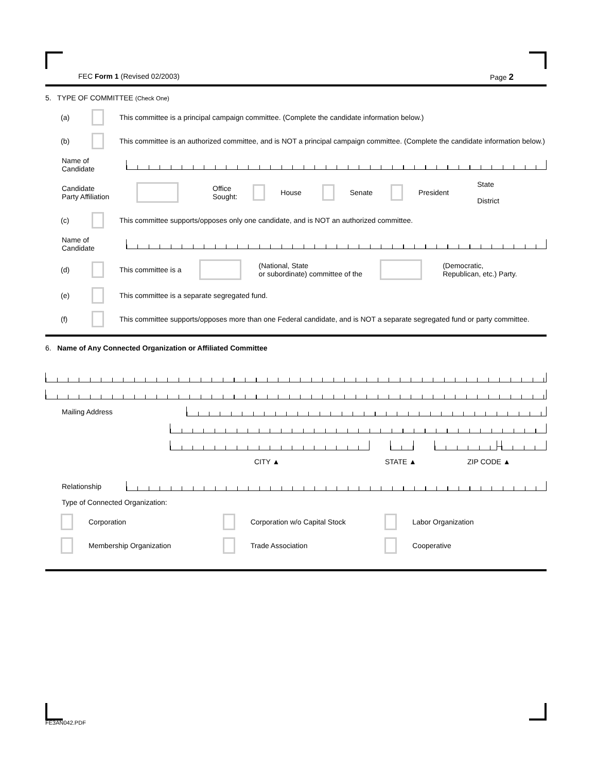FEC Form 1 (Revised 02/2003) Page 2
5. TYPE OF COMMITTEE (Check One)
(a) This committee is a principal campaign committee. (Complete the candidate information below.)
(b) This committee is an authorized committee, and is NOT a principal campaign committee. (Complete the candidate information below.)
Name of
Candidate
Candidate
Party Affiliation Office
Sought: House Senate President State
District
(c) This committee supports/opposes only one candidate, and is NOT an authorized committee.
Name of
Candidate
(d) This committee is a (National, State
or subordinate) committee of the (Democratic,
Republican, etc.) Party.
(e) This committee is a separate segregated fund.
(f) This committee supports/opposes more than one Federal candidate, and is NOT a separate segregated fund or party committee.
6. Name of Any Connected Organization or Affiliated Committee
Mailing Address
–
CITY ▲ STATE ▲ ZIP CODE ▲
Relationship
Type of Connected Organization:
Corporation Corporation w/o Capital Stock Labor Organization
Membership Organization Trade Association Cooperative
FE3AN042.PDF